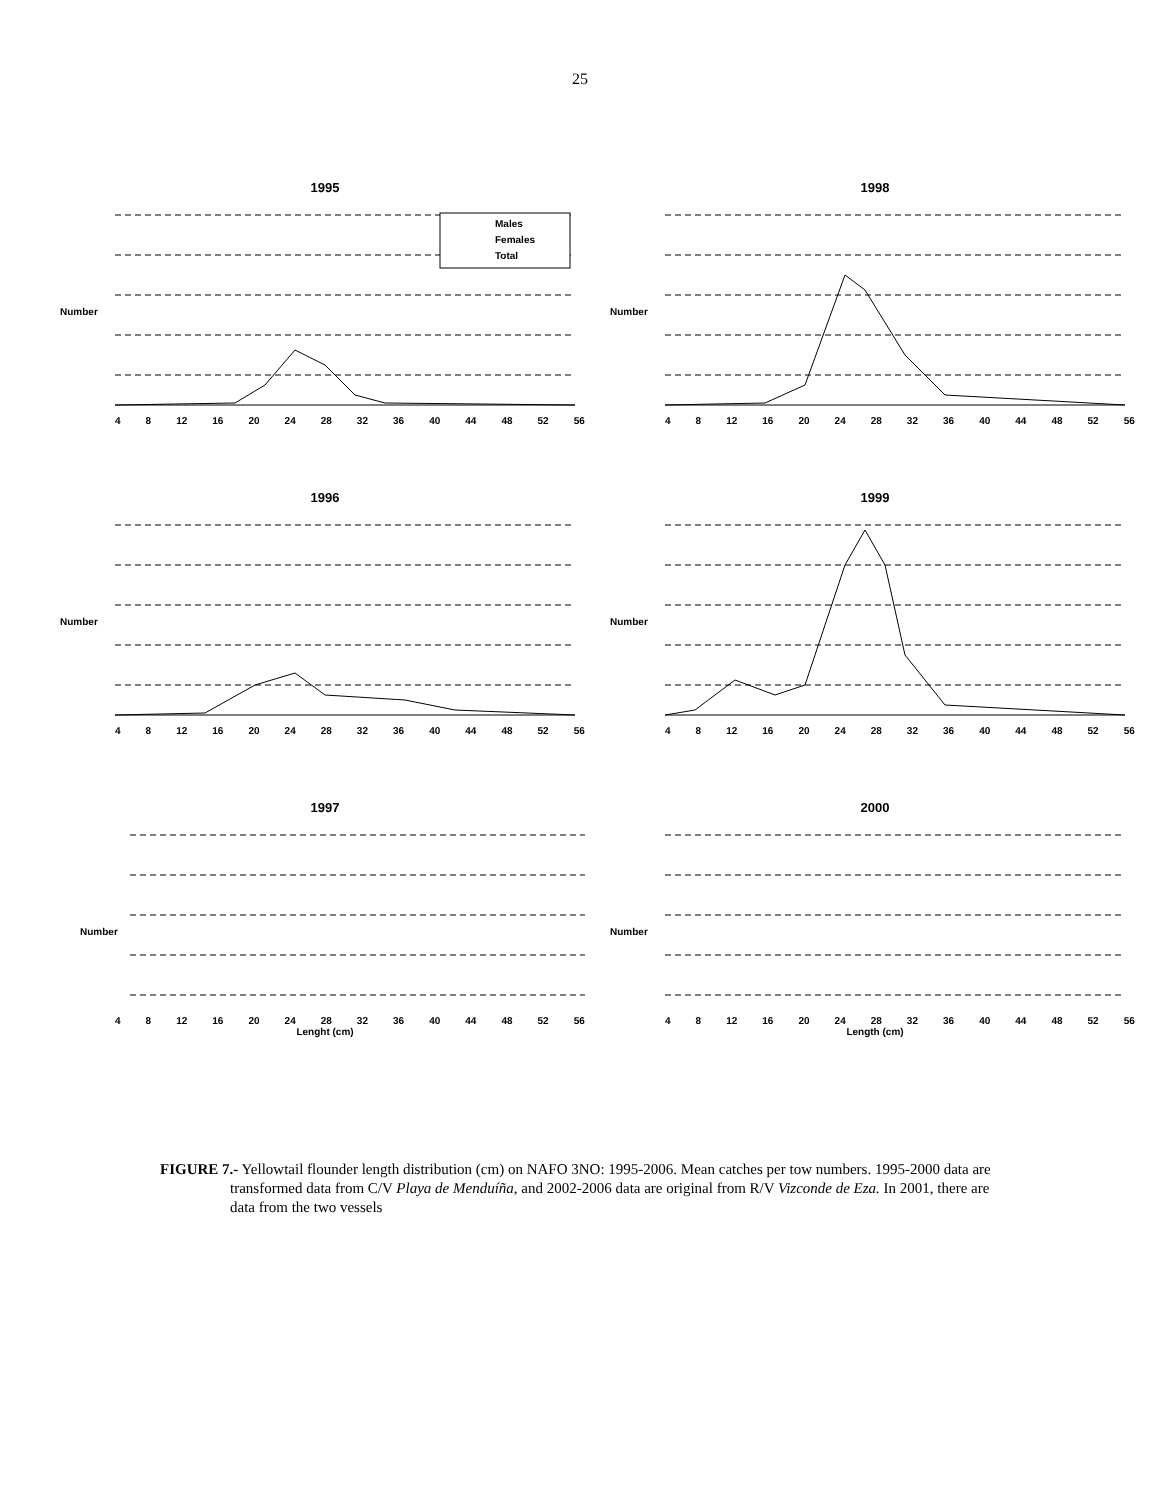25
1995
Males
Females
Total
Number
4 8 12 16 20 24 28 32 36 40 44 48 52 56
1998
Number
4 8 12 16 20 24 28 32 36 40 44 48 52 56
1996
Number
4 8 12 16 20 24 28 32 36 40 44 48 52 56
1999
Number
4 8 12 16 20 24 28 32 36 40 44 48 52 56
1997
Number
4 8 12 16 20 24 28 32 36 40 44 48 52 56
Lenght (cm)
2000
Number
4 8 12 16 20 24 28 32 36 40 44 48 52 56
Length (cm)
FIGURE 7.- Yellowtail flounder length distribution (cm) on NAFO 3NO: 1995-2006. Mean catches per tow numbers. 1995-2000 data are transformed data from C/V Playa de Menduíña, and 2002-2006 data are original from R/V Vizconde de Eza. In 2001, there are data from the two vessels